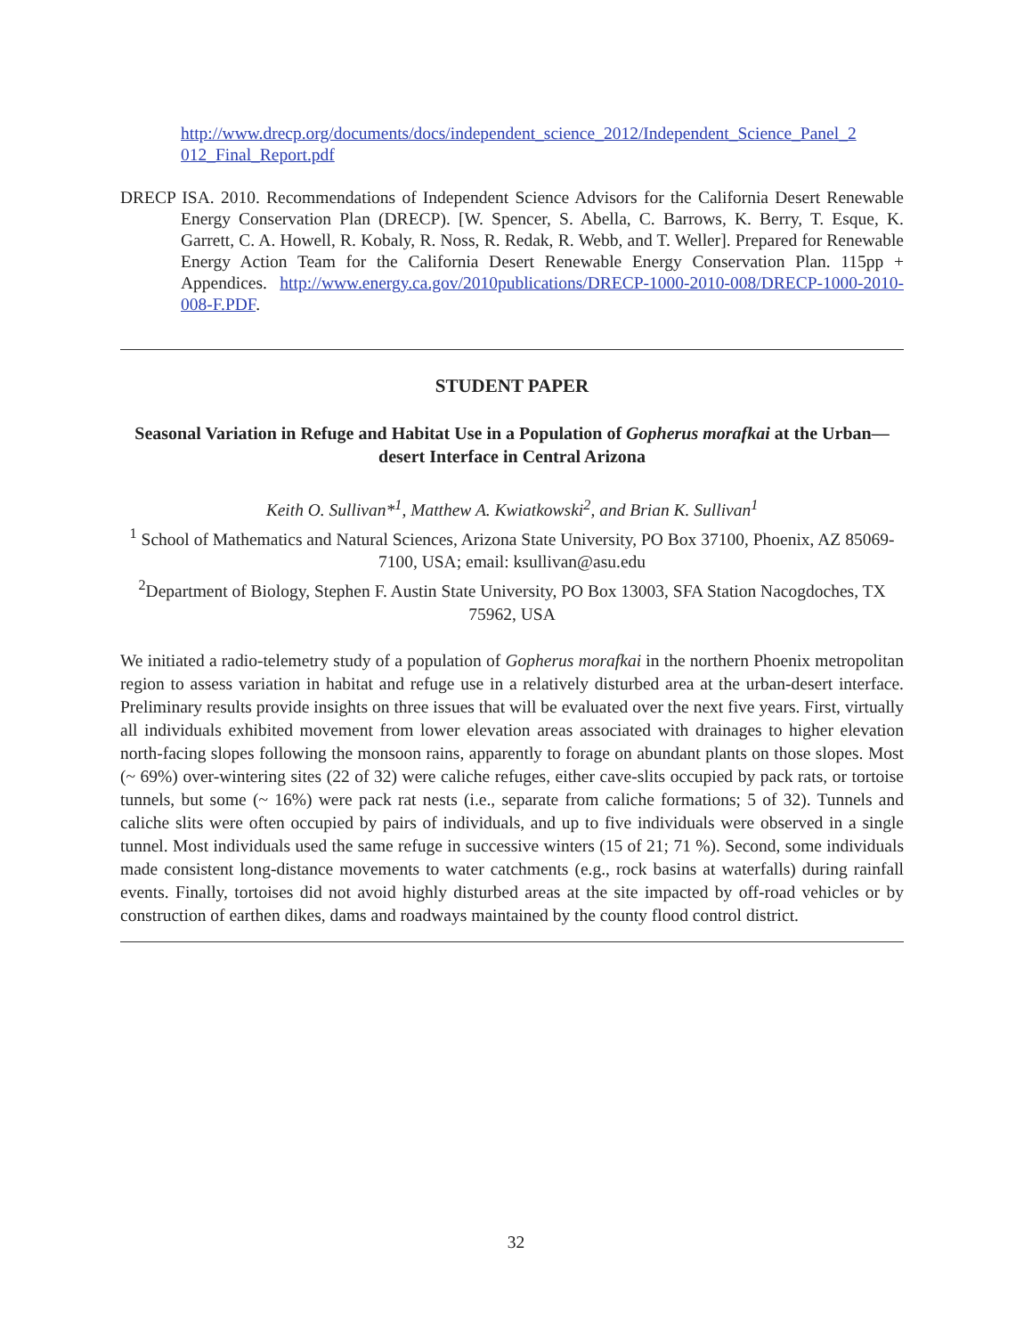http://www.drecp.org/documents/docs/independent_science_2012/Independent_Science_Panel_2 012_Final_Report.pdf
DRECP ISA. 2010. Recommendations of Independent Science Advisors for the California Desert Renewable Energy Conservation Plan (DRECP). [W. Spencer, S. Abella, C. Barrows, K. Berry, T. Esque, K. Garrett, C. A. Howell, R. Kobaly, R. Noss, R. Redak, R. Webb, and T. Weller]. Prepared for Renewable Energy Action Team for the California Desert Renewable Energy Conservation Plan. 115pp + Appendices. http://www.energy.ca.gov/2010publications/DRECP-1000-2010-008/DRECP-1000-2010-008-F.PDF.
STUDENT PAPER
Seasonal Variation in Refuge and Habitat Use in a Population of Gopherus morafkai at the Urban—desert Interface in Central Arizona
Keith O. Sullivan*<sup>1</sup>, Matthew A. Kwiatkowski<sup>2</sup>, and Brian K. Sullivan<sup>1</sup>
<sup>1</sup> School of Mathematics and Natural Sciences, Arizona State University, PO Box 37100, Phoenix, AZ 85069-7100, USA; email: ksullivan@asu.edu
<sup>2</sup> Department of Biology, Stephen F. Austin State University, PO Box 13003, SFA Station Nacogdoches, TX 75962, USA
We initiated a radio-telemetry study of a population of Gopherus morafkai in the northern Phoenix metropolitan region to assess variation in habitat and refuge use in a relatively disturbed area at the urban-desert interface. Preliminary results provide insights on three issues that will be evaluated over the next five years. First, virtually all individuals exhibited movement from lower elevation areas associated with drainages to higher elevation north-facing slopes following the monsoon rains, apparently to forage on abundant plants on those slopes. Most (~ 69%) over-wintering sites (22 of 32) were caliche refuges, either cave-slits occupied by pack rats, or tortoise tunnels, but some (~ 16%) were pack rat nests (i.e., separate from caliche formations; 5 of 32). Tunnels and caliche slits were often occupied by pairs of individuals, and up to five individuals were observed in a single tunnel. Most individuals used the same refuge in successive winters (15 of 21; 71 %). Second, some individuals made consistent long-distance movements to water catchments (e.g., rock basins at waterfalls) during rainfall events. Finally, tortoises did not avoid highly disturbed areas at the site impacted by off-road vehicles or by construction of earthen dikes, dams and roadways maintained by the county flood control district.
32